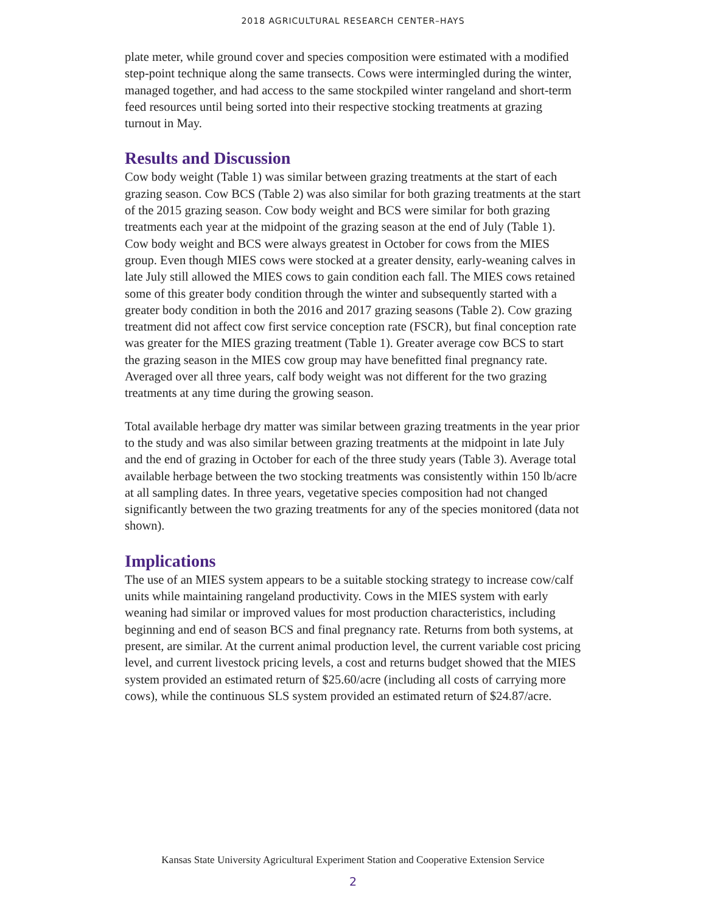2018 AGRICULTURAL RESEARCH CENTER–HAYS
plate meter, while ground cover and species composition were estimated with a modified step-point technique along the same transects. Cows were intermingled during the winter, managed together, and had access to the same stockpiled winter rangeland and short-term feed resources until being sorted into their respective stocking treatments at grazing turnout in May.
Results and Discussion
Cow body weight (Table 1) was similar between grazing treatments at the start of each grazing season. Cow BCS (Table 2) was also similar for both grazing treatments at the start of the 2015 grazing season. Cow body weight and BCS were similar for both grazing treatments each year at the midpoint of the grazing season at the end of July (Table 1). Cow body weight and BCS were always greatest in October for cows from the MIES group. Even though MIES cows were stocked at a greater density, early-weaning calves in late July still allowed the MIES cows to gain condition each fall. The MIES cows retained some of this greater body condition through the winter and subsequently started with a greater body condition in both the 2016 and 2017 grazing seasons (Table 2). Cow grazing treatment did not affect cow first service conception rate (FSCR), but final conception rate was greater for the MIES grazing treatment (Table 1). Greater average cow BCS to start the grazing season in the MIES cow group may have benefitted final pregnancy rate. Averaged over all three years, calf body weight was not different for the two grazing treatments at any time during the growing season.
Total available herbage dry matter was similar between grazing treatments in the year prior to the study and was also similar between grazing treatments at the midpoint in late July and the end of grazing in October for each of the three study years (Table 3). Average total available herbage between the two stocking treatments was consistently within 150 lb/acre at all sampling dates. In three years, vegetative species composition had not changed significantly between the two grazing treatments for any of the species monitored (data not shown).
Implications
The use of an MIES system appears to be a suitable stocking strategy to increase cow/calf units while maintaining rangeland productivity. Cows in the MIES system with early weaning had similar or improved values for most production characteristics, including beginning and end of season BCS and final pregnancy rate. Returns from both systems, at present, are similar. At the current animal production level, the current variable cost pricing level, and current livestock pricing levels, a cost and returns budget showed that the MIES system provided an estimated return of $25.60/acre (including all costs of carrying more cows), while the continuous SLS system provided an estimated return of $24.87/acre.
Kansas State University Agricultural Experiment Station and Cooperative Extension Service
2